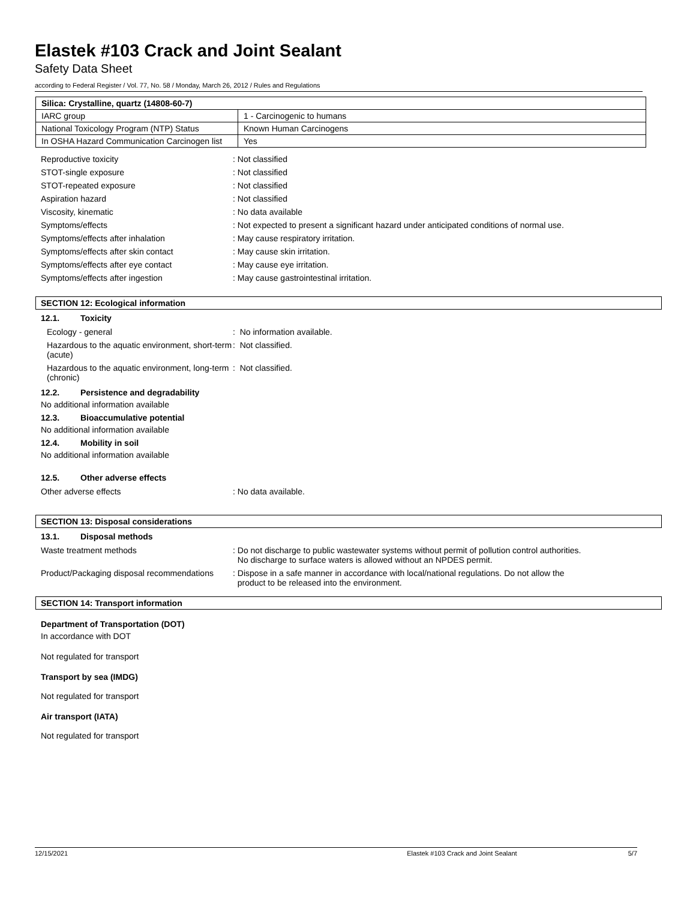Elastek #103 Crack and Joint Sealant
Safety Data Sheet
according to Federal Register / Vol. 77, No. 58 / Monday, March 26, 2012 / Rules and Regulations
| Silica: Crystalline, quartz (14808-60-7) | |
| --- | --- |
| IARC group | 1 - Carcinogenic to humans |
| National Toxicology Program (NTP) Status | Known Human Carcinogens |
| In OSHA Hazard Communication Carcinogen list | Yes |
Reproductive toxicity : Not classified
STOT-single exposure : Not classified
STOT-repeated exposure : Not classified
Aspiration hazard : Not classified
Viscosity, kinematic : No data available
Symptoms/effects : Not expected to present a significant hazard under anticipated conditions of normal use.
Symptoms/effects after inhalation : May cause respiratory irritation.
Symptoms/effects after skin contact : May cause skin irritation.
Symptoms/effects after eye contact : May cause eye irritation.
Symptoms/effects after ingestion : May cause gastrointestinal irritation.
SECTION 12: Ecological information
12.1. Toxicity
Ecology - general : No information available.
Hazardous to the aquatic environment, short-term (acute)
: Not classified.
Hazardous to the aquatic environment, long-term (chronic)
: Not classified.
12.2. Persistence and degradability
No additional information available
12.3. Bioaccumulative potential
No additional information available
12.4. Mobility in soil
No additional information available
12.5. Other adverse effects
Other adverse effects : No data available.
SECTION 13: Disposal considerations
13.1. Disposal methods
Waste treatment methods : Do not discharge to public wastewater systems without permit of pollution control authorities.
No discharge to surface waters is allowed without an NPDES permit.
Product/Packaging disposal recommendations
: Dispose in a safe manner in accordance with local/national regulations. Do not allow the
product to be released into the environment.
SECTION 14: Transport information
Department of Transportation (DOT)
In accordance with DOT
Not regulated for transport
Transport by sea (IMDG)
Not regulated for transport
Air transport (IATA)
Not regulated for transport
12/15/2021 Elastek #103 Crack and Joint Sealant 5/7